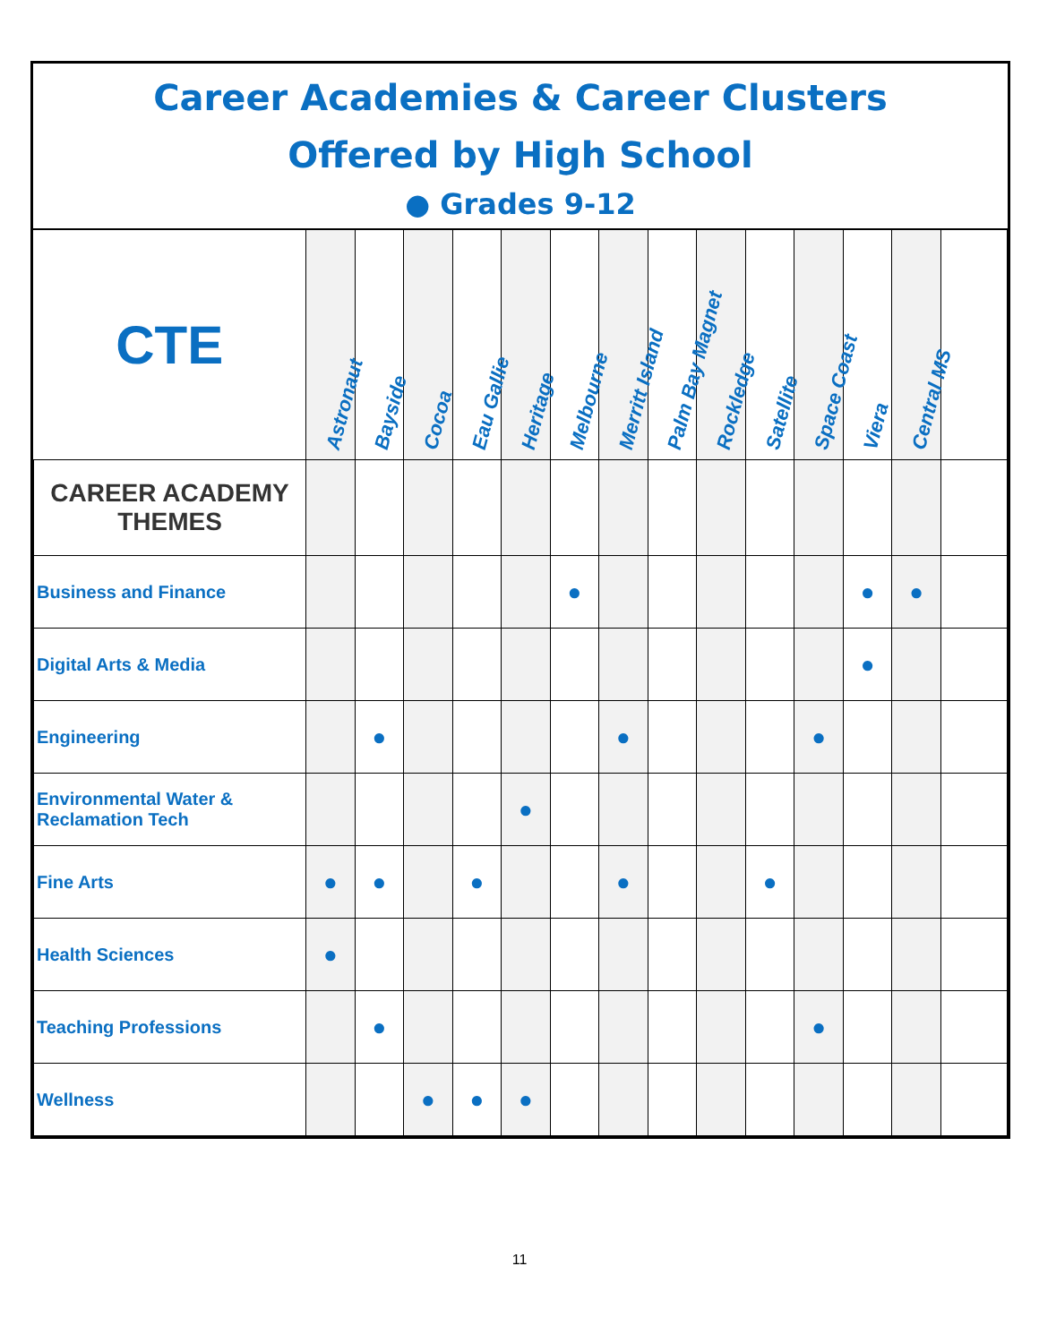Career Academies & Career Clusters
Offered by High School
● Grades 9-12
| CTE | Astronaut | Bayside | Cocoa | Eau Gallie | Heritage | Melbourne | Merritt Island | Palm Bay Magnet | Rockledge | Satellite | Space Coast | Viera | Central MS | |
| --- | --- | --- | --- | --- | --- | --- | --- | --- | --- | --- | --- | --- | --- | --- |
| CAREER ACADEMY THEMES | | | | | | | | | | | | | | |
| Business and Finance | | | | | | ● | | | | | | ● | ● | |
| Digital Arts & Media | | | | | | | | | | | | ● | | |
| Engineering | | ● | | | | | ● | | | | ● | | | |
| Environmental Water & Reclamation Tech | | | | | ● | | | | | | | | | |
| Fine Arts | ● | ● | | ● | | | ● | | | ● | | | | |
| Health Sciences | ● | | | | | | | | | | | | | |
| Teaching Professions | | ● | | | | | | | | | ● | | | |
| Wellness | | | ● | ● | ● | | | | | | | | | |
11